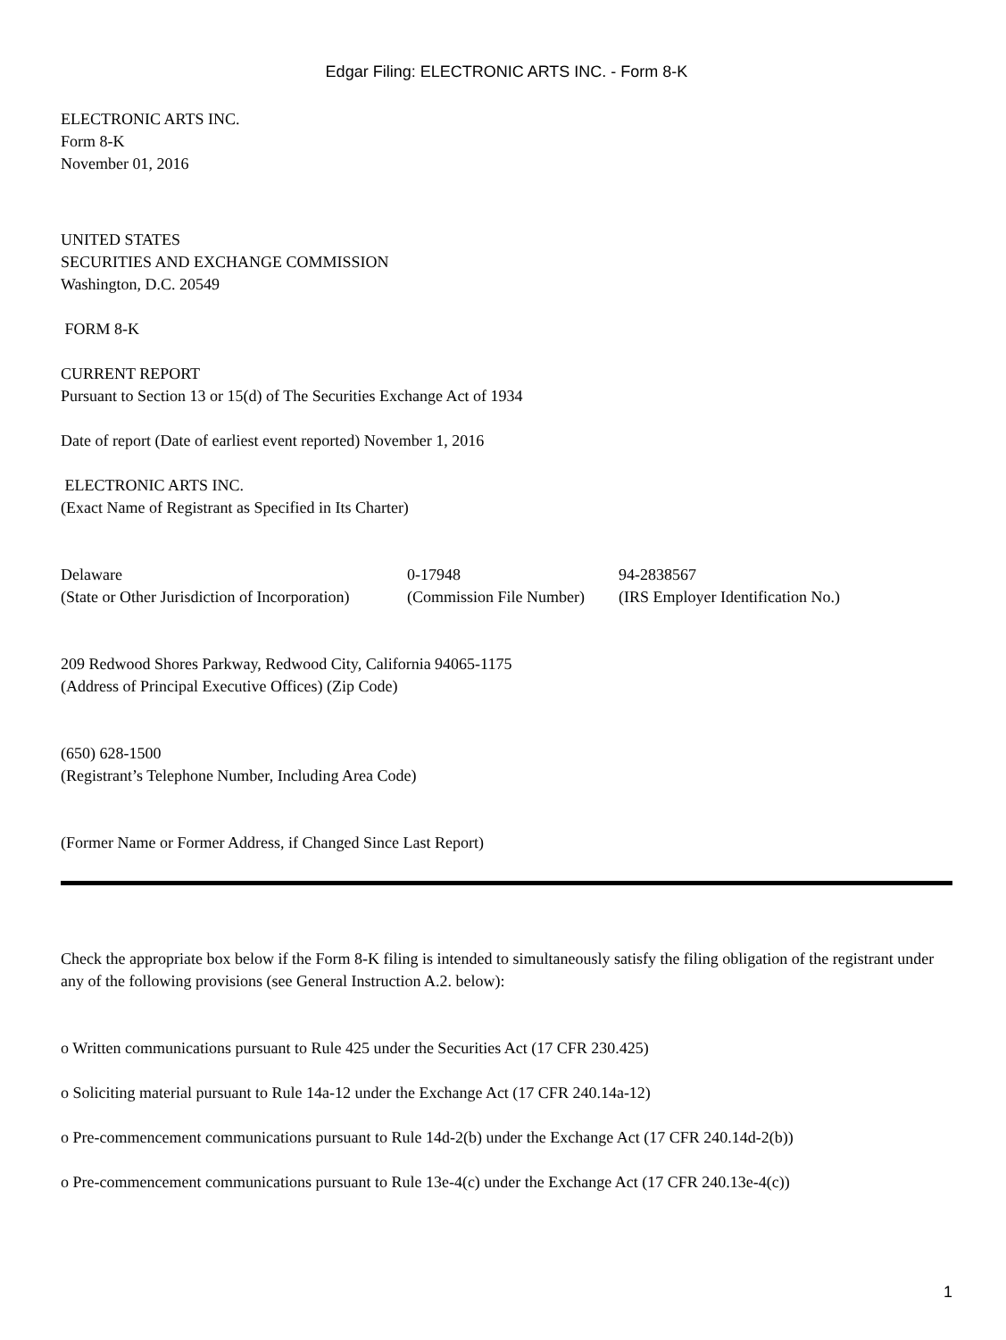Edgar Filing: ELECTRONIC ARTS INC. - Form 8-K
ELECTRONIC ARTS INC.
Form 8-K
November 01, 2016
UNITED STATES
SECURITIES AND EXCHANGE COMMISSION
Washington, D.C. 20549
FORM 8-K
CURRENT REPORT
Pursuant to Section 13 or 15(d) of The Securities Exchange Act of 1934
Date of report (Date of earliest event reported) November 1, 2016
ELECTRONIC ARTS INC.
(Exact Name of Registrant as Specified in Its Charter)
| Delaware | 0-17948 | 94-2838567 |
| (State or Other Jurisdiction of Incorporation) | (Commission File Number) | (IRS Employer Identification No.) |
209 Redwood Shores Parkway, Redwood City, California 94065-1175
(Address of Principal Executive Offices) (Zip Code)
(650) 628-1500
(Registrant’s Telephone Number, Including Area Code)
(Former Name or Former Address, if Changed Since Last Report)
Check the appropriate box below if the Form 8-K filing is intended to simultaneously satisfy the filing obligation of the registrant under any of the following provisions (see General Instruction A.2. below):
o Written communications pursuant to Rule 425 under the Securities Act (17 CFR 230.425)
o Soliciting material pursuant to Rule 14a-12 under the Exchange Act (17 CFR 240.14a-12)
o Pre-commencement communications pursuant to Rule 14d-2(b) under the Exchange Act (17 CFR 240.14d-2(b))
o Pre-commencement communications pursuant to Rule 13e-4(c) under the Exchange Act (17 CFR 240.13e-4(c))
1